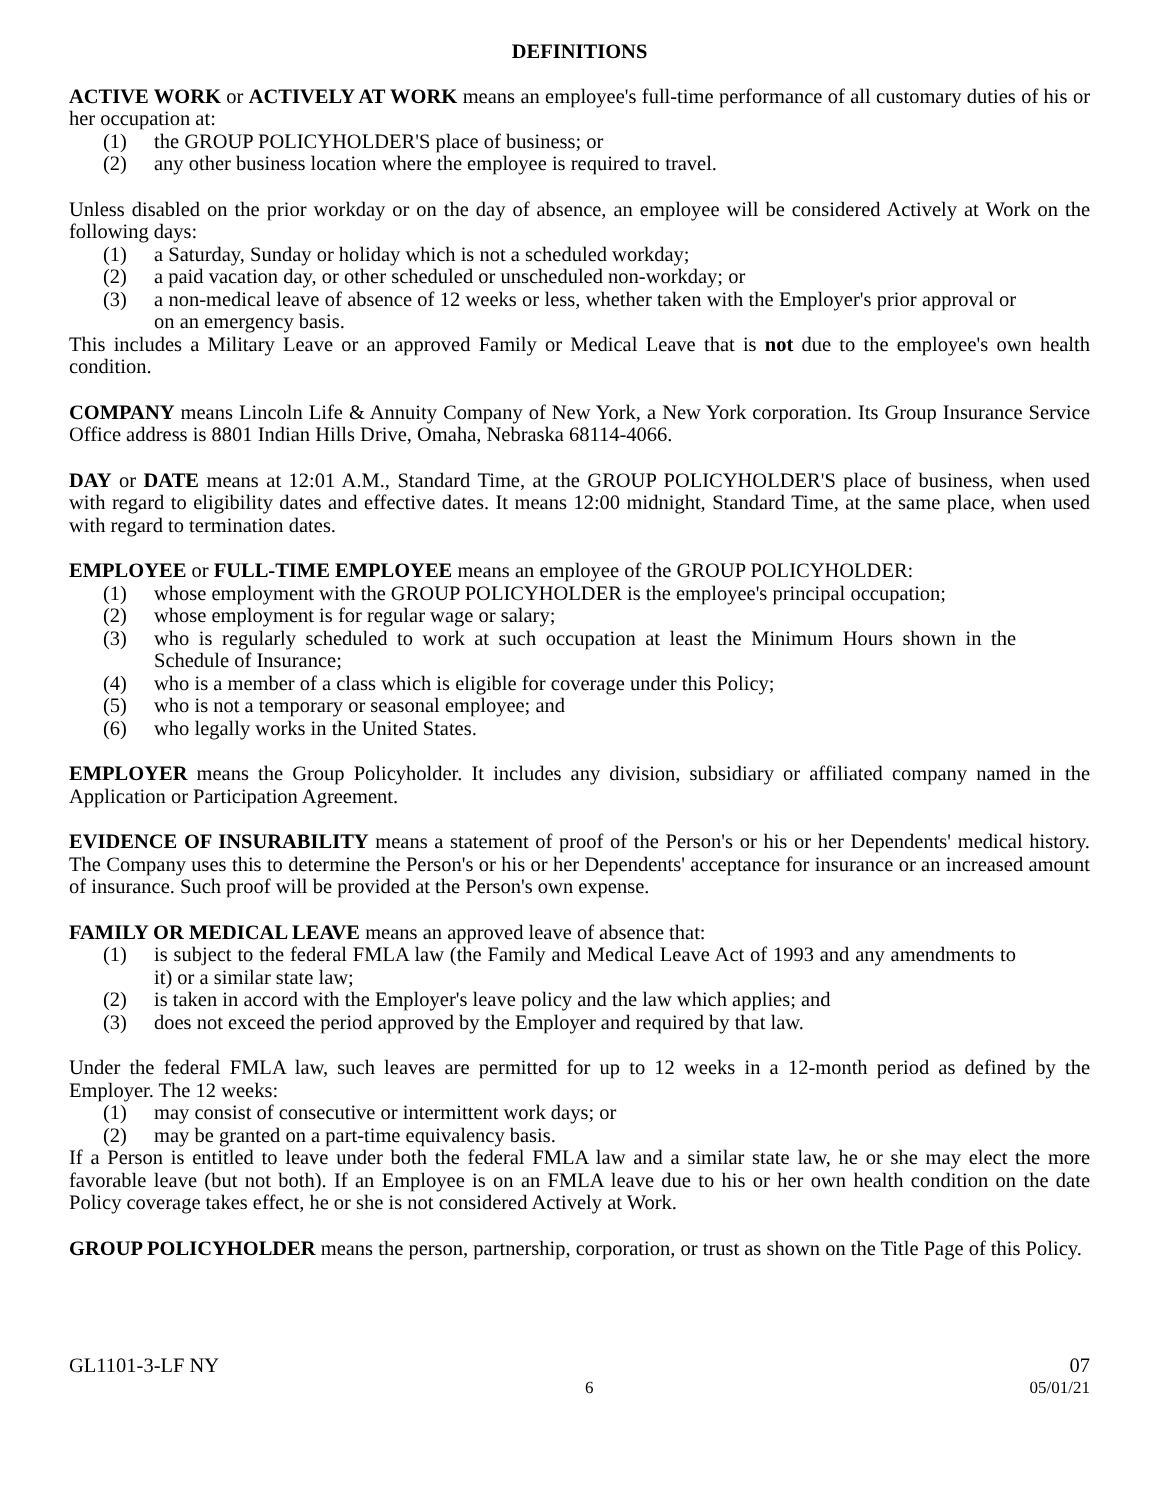DEFINITIONS
ACTIVE WORK or ACTIVELY AT WORK means an employee's full-time performance of all customary duties of his or her occupation at:
(1) the GROUP POLICYHOLDER'S place of business; or
(2) any other business location where the employee is required to travel.
Unless disabled on the prior workday or on the day of absence, an employee will be considered Actively at Work on the following days:
(1) a Saturday, Sunday or holiday which is not a scheduled workday;
(2) a paid vacation day, or other scheduled or unscheduled non-workday; or
(3) a non-medical leave of absence of 12 weeks or less, whether taken with the Employer's prior approval or on an emergency basis.
This includes a Military Leave or an approved Family or Medical Leave that is not due to the employee's own health condition.
COMPANY means Lincoln Life & Annuity Company of New York, a New York corporation. Its Group Insurance Service Office address is 8801 Indian Hills Drive, Omaha, Nebraska 68114-4066.
DAY or DATE means at 12:01 A.M., Standard Time, at the GROUP POLICYHOLDER'S place of business, when used with regard to eligibility dates and effective dates. It means 12:00 midnight, Standard Time, at the same place, when used with regard to termination dates.
EMPLOYEE or FULL-TIME EMPLOYEE means an employee of the GROUP POLICYHOLDER:
(1) whose employment with the GROUP POLICYHOLDER is the employee's principal occupation;
(2) whose employment is for regular wage or salary;
(3) who is regularly scheduled to work at such occupation at least the Minimum Hours shown in the Schedule of Insurance;
(4) who is a member of a class which is eligible for coverage under this Policy;
(5) who is not a temporary or seasonal employee; and
(6) who legally works in the United States.
EMPLOYER means the Group Policyholder. It includes any division, subsidiary or affiliated company named in the Application or Participation Agreement.
EVIDENCE OF INSURABILITY means a statement of proof of the Person's or his or her Dependents' medical history. The Company uses this to determine the Person's or his or her Dependents' acceptance for insurance or an increased amount of insurance. Such proof will be provided at the Person's own expense.
FAMILY OR MEDICAL LEAVE means an approved leave of absence that:
(1) is subject to the federal FMLA law (the Family and Medical Leave Act of 1993 and any amendments to it) or a similar state law;
(2) is taken in accord with the Employer's leave policy and the law which applies; and
(3) does not exceed the period approved by the Employer and required by that law.
Under the federal FMLA law, such leaves are permitted for up to 12 weeks in a 12-month period as defined by the Employer. The 12 weeks:
(1) may consist of consecutive or intermittent work days; or
(2) may be granted on a part-time equivalency basis.
If a Person is entitled to leave under both the federal FMLA law and a similar state law, he or she may elect the more favorable leave (but not both). If an Employee is on an FMLA leave due to his or her own health condition on the date Policy coverage takes effect, he or she is not considered Actively at Work.
GROUP POLICYHOLDER means the person, partnership, corporation, or trust as shown on the Title Page of this Policy.
GL1101-3-LF NY 07
6 05/01/21